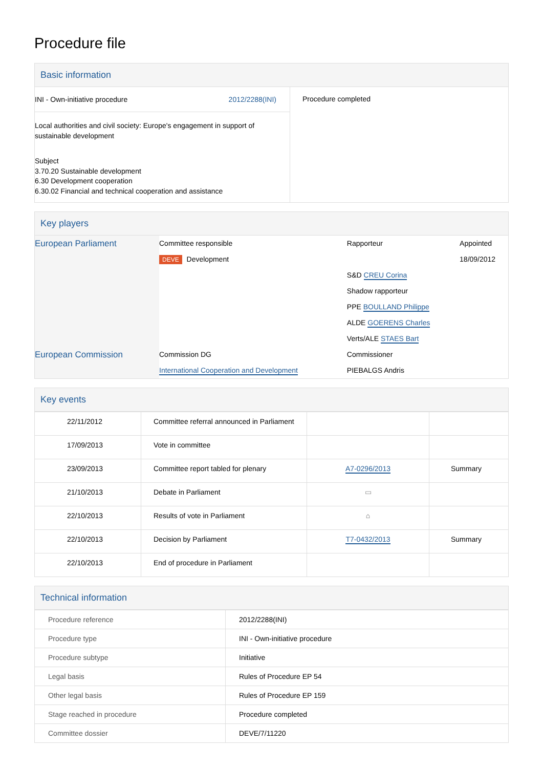Procedure file
Basic information
| INI - Own-initiative procedure 2012/2288(INI) Local authorities and civil society: Europe's engagement in support of sustainable development Subject 3.70.20 Sustainable development 6.30 Development cooperation 6.30.02 Financial and technical cooperation and assistance | Procedure completed |
Key players
| European Parliament | Committee responsible DEVE Development | Rapporteur S&D CREU Corina Shadow rapporteur PPE BOULLAND Philippe ALDE GOERENS Charles Verts/ALE STAES Bart | Appointed 18/09/2012 |
| European Commission | Commission DG International Cooperation and Development | Commissioner PIEBALGS Andris | |
Key events
| 22/11/2012 | Committee referral announced in Parliament | | |
| 17/09/2013 | Vote in committee | | |
| 23/09/2013 | Committee report tabled for plenary | A7-0296/2013 | Summary |
| 21/10/2013 | Debate in Parliament | ▭ | |
| 22/10/2013 | Results of vote in Parliament | ⌂ | |
| 22/10/2013 | Decision by Parliament | T7-0432/2013 | Summary |
| 22/10/2013 | End of procedure in Parliament | | |
Technical information
| Procedure reference | 2012/2288(INI) |
| Procedure type | INI - Own-initiative procedure |
| Procedure subtype | Initiative |
| Legal basis | Rules of Procedure EP 54 |
| Other legal basis | Rules of Procedure EP 159 |
| Stage reached in procedure | Procedure completed |
| Committee dossier | DEVE/7/11220 |